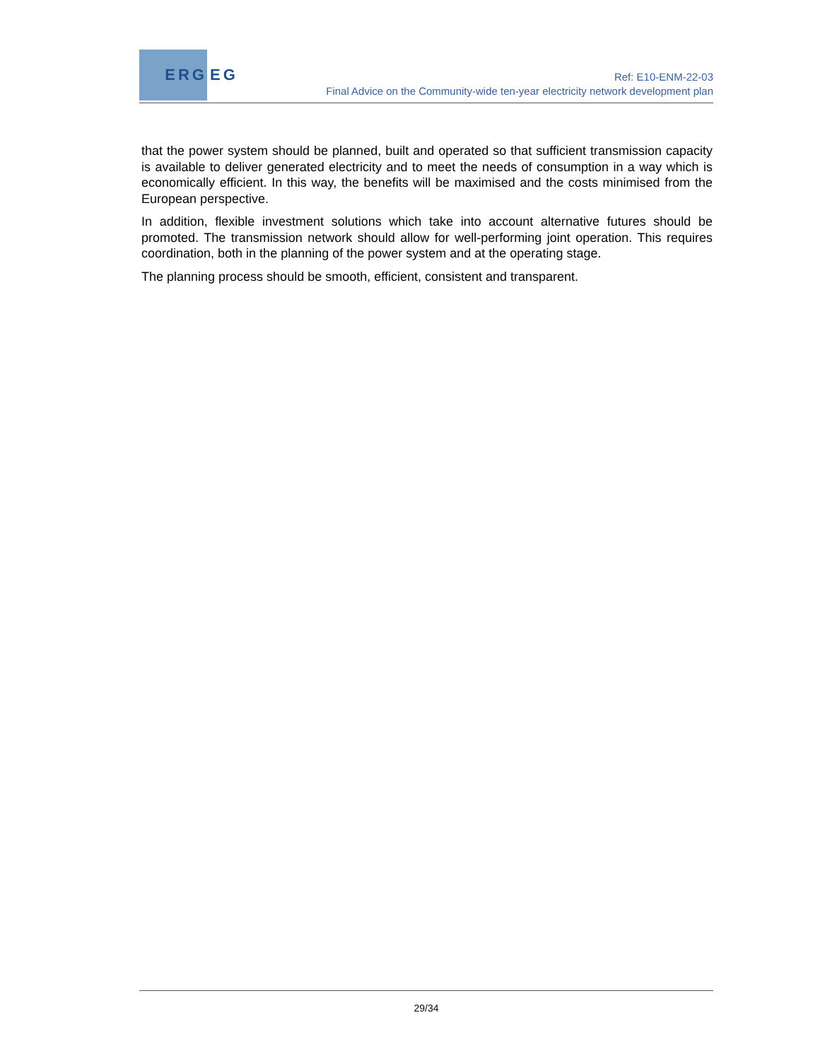ERG
EG
Ref: E10-ENM-22-03
Final Advice on the Community-wide ten-year electricity network development plan
that the power system should be planned, built and operated so that sufficient transmission capacity is available to deliver generated electricity and to meet the needs of consumption in a way which is economically efficient. In this way, the benefits will be maximised and the costs minimised from the European perspective.
In addition, flexible investment solutions which take into account alternative futures should be promoted. The transmission network should allow for well-performing joint operation. This requires coordination, both in the planning of the power system and at the operating stage.
The planning process should be smooth, efficient, consistent and transparent.
29/34